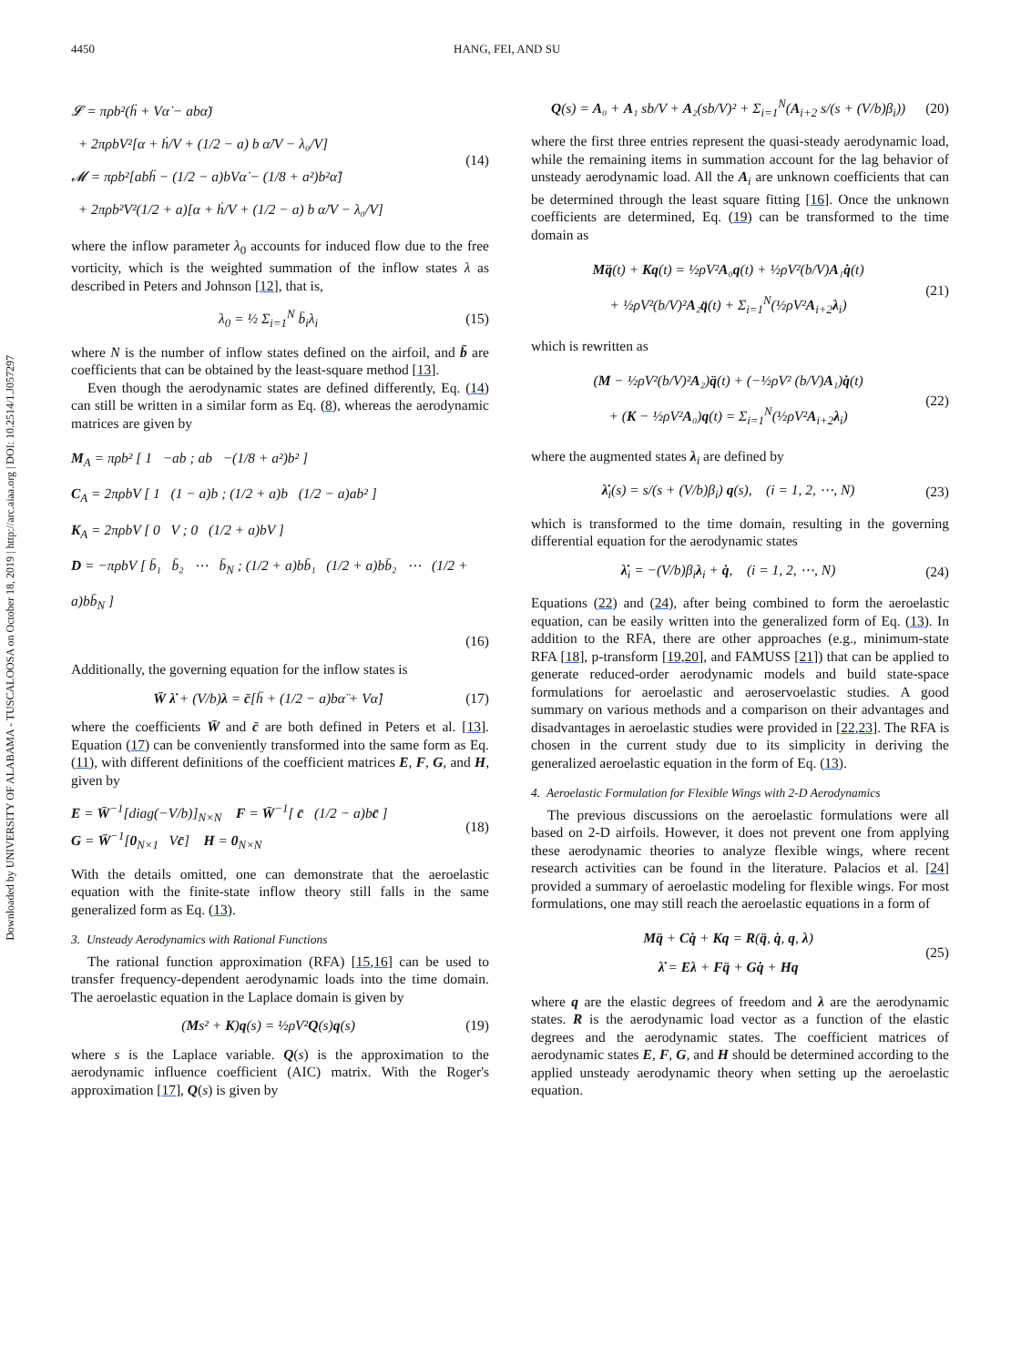4450 HANG, FEI, AND SU
Downloaded by UNIVERSITY OF ALABAMA - TUSCALOOSA on October 18, 2019 | http://arc.aiaa.org | DOI: 10.2514/1.J057297
𝓛 = πρb²(ḧ + Vα̇ − abα̈)
+ 2πρbV²[α + ḣ/V + (1/2 − a) b α̇/V − λ₀/V]
𝓜 = πρb²[abḧ − (1/2 − a)bVα̇ − (1/8 + a²)b²α̈]
+ 2πρb²V²(1/2 + a)[α + ḣ/V + (1/2 − a) b α̇/V − λ₀/V]
(14)
where the inflow parameter λ<sub>0</sub> accounts for induced flow due to the free vorticity, which is the weighted summation of the inflow states λ as described in Peters and Johnson [12], that is,
λ<sub>0</sub> = ½ Σ<sub>i=1</sub><sup>N</sup> b̄<sub>i</sub>λ<sub>i</sub> (15)
where N is the number of inflow states defined on the airfoil, and b̄ are coefficients that can be obtained by the least-square method [13].
Even though the aerodynamic states are defined differently, Eq. (14) can still be written in a similar form as Eq. (8), whereas the aerodynamic matrices are given by
M<sub>A</sub> = πρb² [ 1 −ab ; ab −(1/8 + a²)b² ]
C<sub>A</sub> = 2πρbV [ 1 (1 − a)b ; (1/2 + a)b (1/2 − a)ab² ]
K<sub>A</sub> = 2πρbV [ 0 V ; 0 (1/2 + a)bV ]
D = −πρbV [ b̄₁ b̄₂ ⋯ b̄<sub>N</sub> ; (1/2 + a)bb̄₁ (1/2 + a)bb̄₂ ⋯ (1/2 + a)bb̄<sub>N</sub> ]
(16)
Additionally, the governing equation for the inflow states is
W̄ λ̇ + (V/b)λ = c̄[ḧ + (1/2 − a)bα̈ + Vα̇]
(17)
where the coefficients W̄ and c̄ are both defined in Peters et al. [13]. Equation (17) can be conveniently transformed into the same form as Eq. (11), with different definitions of the coefficient matrices E, F, G, and H, given by
E = W̄<sup>−1</sup>[diag(−V/b)]<sub>N×N</sub> F = W̄<sup>−1</sup>[ c̄ (1/2 − a)bc̄ ]
G = W̄<sup>−1</sup>[0<sub>N×1</sub> Vc̄] H = 0<sub>N×N</sub>
(18)
With the details omitted, one can demonstrate that the aeroelastic equation with the finite-state inflow theory still falls in the same generalized form as Eq. (13).
3. Unsteady Aerodynamics with Rational Functions
The rational function approximation (RFA) [15,16] can be used to transfer frequency-dependent aerodynamic loads into the time domain. The aeroelastic equation in the Laplace domain is given by
(Ms² + K)q(s) = ½ρV²Q(s)q(s) (19)
where s is the Laplace variable. Q(s) is the approximation to the aerodynamic influence coefficient (AIC) matrix. With the Roger's approximation [17], Q(s) is given by
Q(s) = A₀ + A₁ sb/V + A₂(sb/V)² + Σ<sub>i=1</sub><sup>N</sup>(A<sub>i+2</sub> s/(s + (V/b)β<sub>i</sub>))
(20)
where the first three entries represent the quasi-steady aerodynamic load, while the remaining items in summation account for the lag behavior of unsteady aerodynamic load. All the A<sub>i</sub> are unknown coefficients that can be determined through the least square fitting [16]. Once the unknown coefficients are determined, Eq. (19) can be transformed to the time domain as
Mq̈(t) + Kq(t) = ½ρV²A₀q(t) + ½ρV²(b/V)A₁q̇(t)
+ ½ρV²(b/V)²A₂q̈(t) + Σ<sub>i=1</sub><sup>N</sup>(½ρV²A<sub>i+2</sub>λ<sub>i</sub>)
(21)
which is rewritten as
(M − ½ρV²(b/V)²A₂)q̈(t) + (−½ρV² (b/V)A₁)q̇(t)
+ (K − ½ρV²A₀)q(t) = Σ<sub>i=1</sub><sup>N</sup>(½ρV²A<sub>i+2</sub>λ<sub>i</sub>)
(22)
where the augmented states λ<sub>i</sub> are defined by
λ̇<sub>i</sub>(s) = s/(s + (V/b)β<sub>i</sub>) q(s), (i = 1, 2, ⋯, N)
(23)
which is transformed to the time domain, resulting in the governing differential equation for the aerodynamic states
λ̇<sub>i</sub> = −(V/b)β<sub>i</sub>λ<sub>i</sub> + q̇, (i = 1, 2, ⋯, N)
(24)
Equations (22) and (24), after being combined to form the aeroelastic equation, can be easily written into the generalized form of Eq. (13). In addition to the RFA, there are other approaches (e.g., minimum-state RFA [18], p-transform [19,20], and FAMUSS [21]) that can be applied to generate reduced-order aerodynamic models and build state-space formulations for aeroelastic and aeroservoelastic studies. A good summary on various methods and a comparison on their advantages and disadvantages in aeroelastic studies were provided in [22,23]. The RFA is chosen in the current study due to its simplicity in deriving the generalized aeroelastic equation in the form of Eq. (13).
4. Aeroelastic Formulation for Flexible Wings with 2-D Aerodynamics
The previous discussions on the aeroelastic formulations were all based on 2-D airfoils. However, it does not prevent one from applying these aerodynamic theories to analyze flexible wings, where recent research activities can be found in the literature. Palacios et al. [24] provided a summary of aeroelastic modeling for flexible wings. For most formulations, one may still reach the aeroelastic equations in a form of
Mq̈ + Cq̇ + Kq = R(q̈, q̇, q, λ)
λ̇ = Eλ + Fq̈ + Gq̇ + Hq
(25)
where q are the elastic degrees of freedom and λ are the aerodynamic states. R is the aerodynamic load vector as a function of the elastic degrees and the aerodynamic states. The coefficient matrices of aerodynamic states E, F, G, and H should be determined according to the applied unsteady aerodynamic theory when setting up the aeroelastic equation.